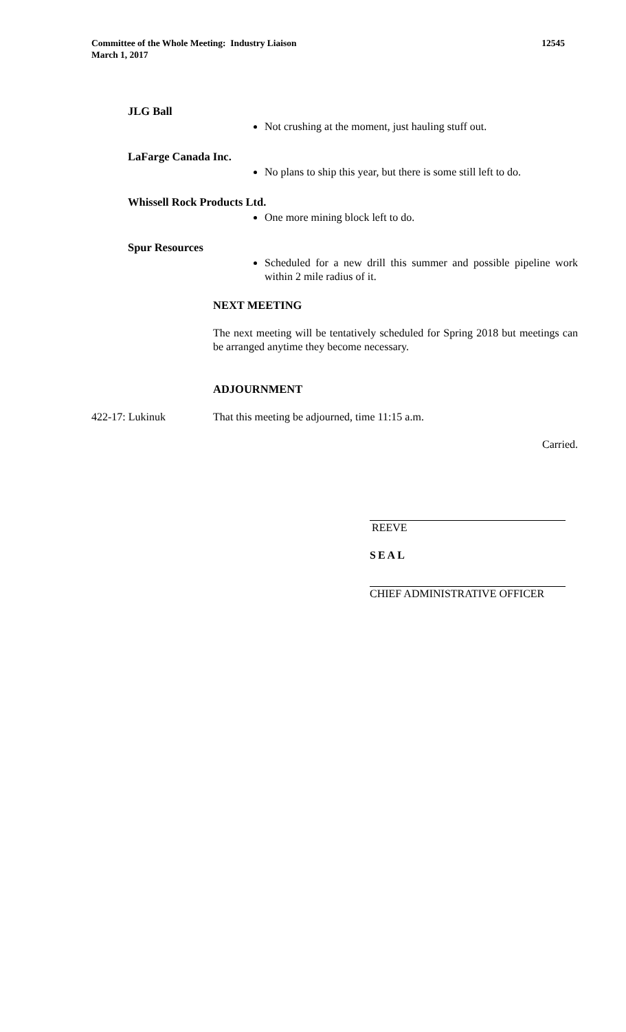Committee of the Whole Meeting: Industry Liaison
March 1, 2017
12545
JLG Ball
Not crushing at the moment, just hauling stuff out.
LaFarge Canada Inc.
No plans to ship this year, but there is some still left to do.
Whissell Rock Products Ltd.
One more mining block left to do.
Spur Resources
Scheduled for a new drill this summer and possible pipeline work within 2 mile radius of it.
NEXT MEETING
The next meeting will be tentatively scheduled for Spring 2018 but meetings can be arranged anytime they become necessary.
ADJOURNMENT
422-17: Lukinuk That this meeting be adjourned, time 11:15 a.m.
Carried.
REEVE
SEAL
CHIEF ADMINISTRATIVE OFFICER